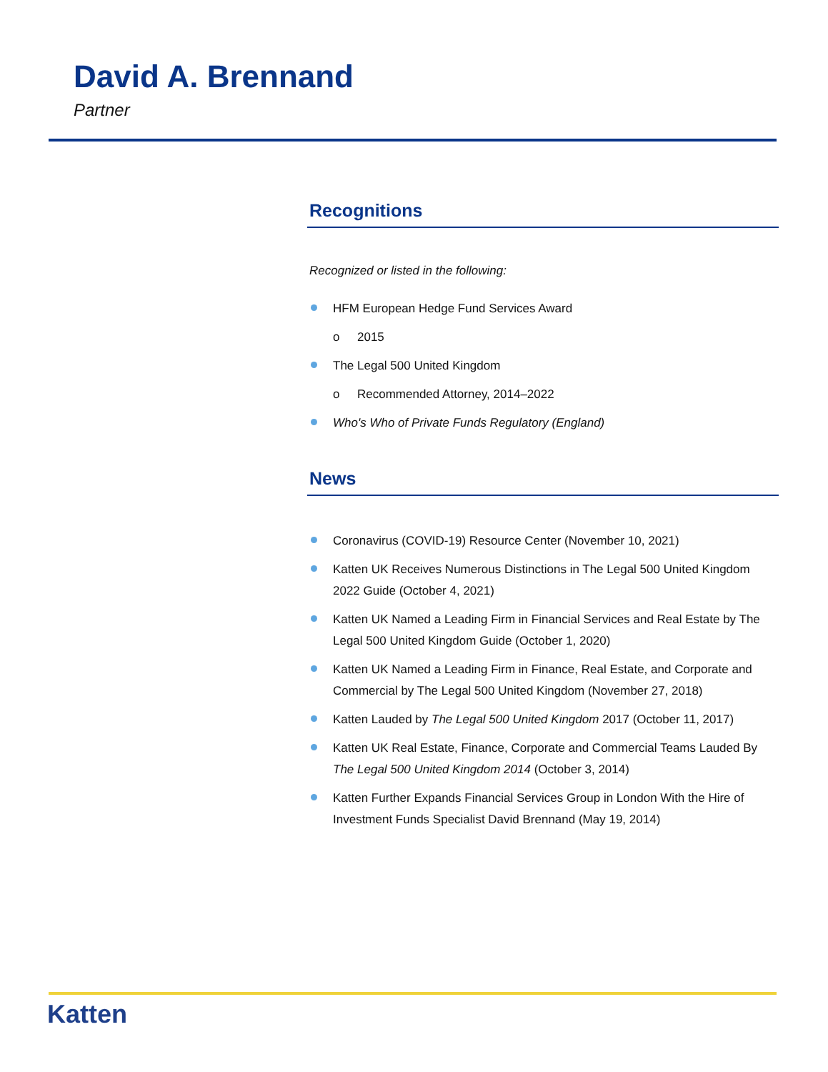David A. Brennand
Partner
Recognitions
Recognized or listed in the following:
HFM European Hedge Fund Services Award
o 2015
The Legal 500 United Kingdom
o Recommended Attorney, 2014–2022
Who's Who of Private Funds Regulatory (England)
News
Coronavirus (COVID-19) Resource Center (November 10, 2021)
Katten UK Receives Numerous Distinctions in The Legal 500 United Kingdom 2022 Guide (October 4, 2021)
Katten UK Named a Leading Firm in Financial Services and Real Estate by The Legal 500 United Kingdom Guide (October 1, 2020)
Katten UK Named a Leading Firm in Finance, Real Estate, and Corporate and Commercial by The Legal 500 United Kingdom (November 27, 2018)
Katten Lauded by The Legal 500 United Kingdom 2017 (October 11, 2017)
Katten UK Real Estate, Finance, Corporate and Commercial Teams Lauded By The Legal 500 United Kingdom 2014 (October 3, 2014)
Katten Further Expands Financial Services Group in London With the Hire of Investment Funds Specialist David Brennand (May 19, 2014)
Katten